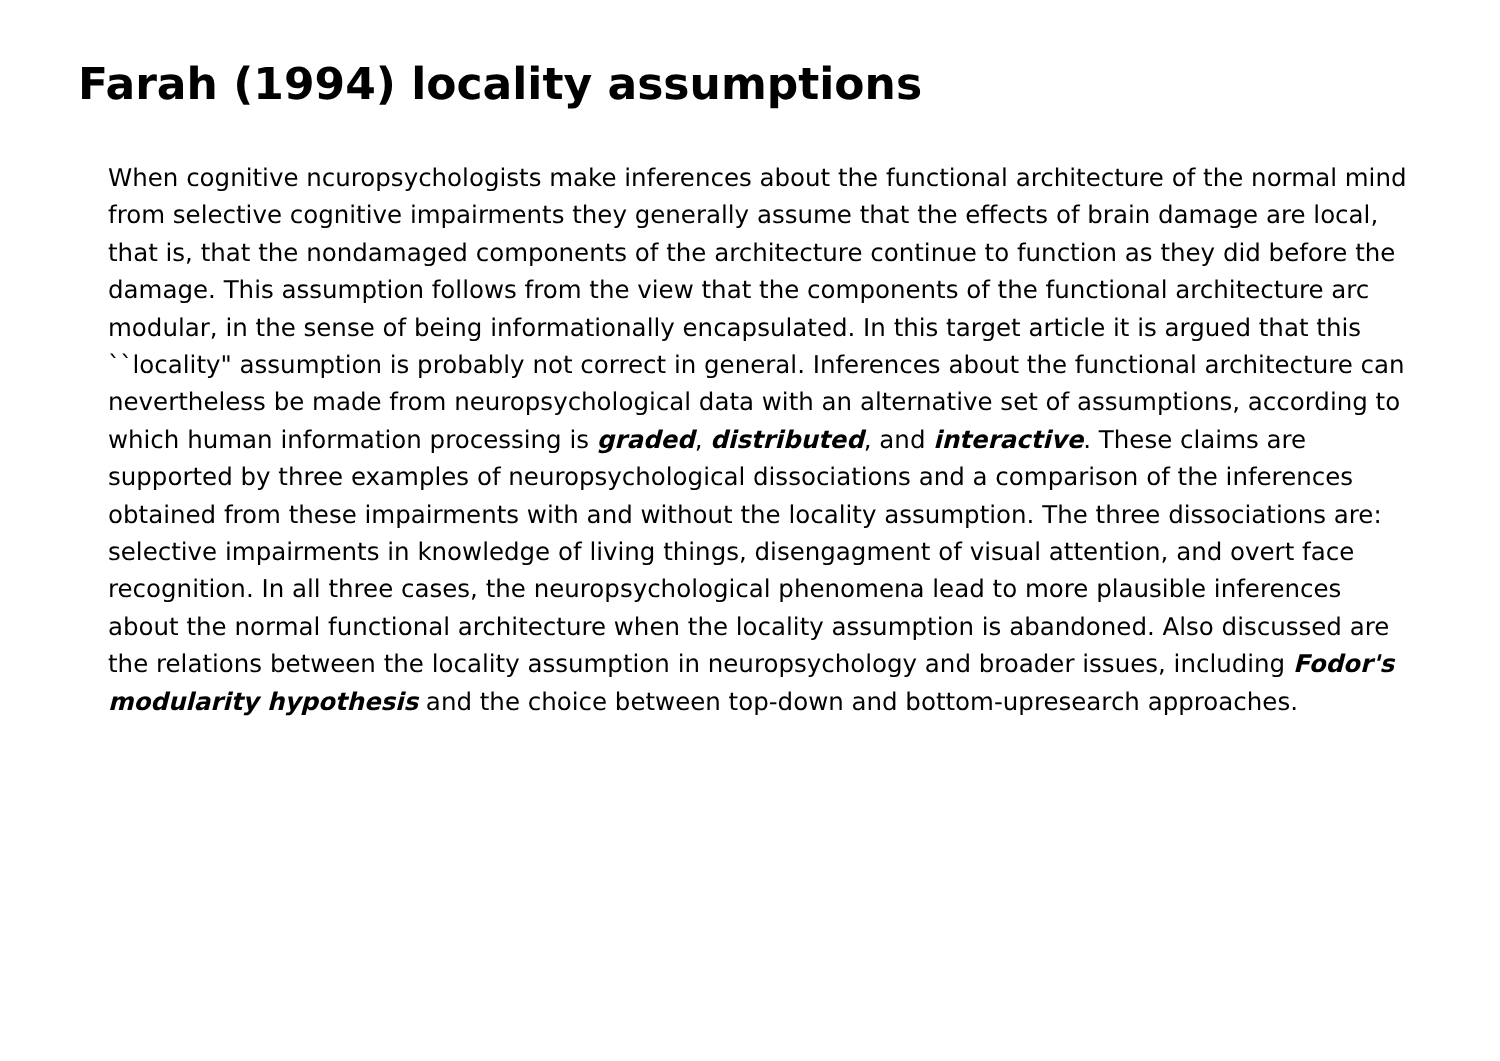Farah (1994) locality assumptions
When cognitive ncuropsychologists make inferences about the functional architecture of the normal mind from selective cognitive impairments they generally assume that the effects of brain damage are local, that is, that the nondamaged components of the architecture continue to function as they did before the damage. This assumption follows from the view that the components of the functional architecture arc modular, in the sense of being informationally encapsulated. In this target article it is argued that this ``locality" assumption is probably not correct in general. Inferences about the functional architecture can nevertheless be made from neuropsychological data with an alternative set of assumptions, according to which human information processing is graded, distributed, and interactive. These claims are supported by three examples of neuropsychological dissociations and a comparison of the inferences obtained from these impairments with and without the locality assumption. The three dissociations are: selective impairments in knowledge of living things, disengagment of visual attention, and overt face recognition. In all three cases, the neuropsychological phenomena lead to more plausible inferences about the normal functional architecture when the locality assumption is abandoned. Also discussed are the relations between the locality assumption in neuropsychology and broader issues, including Fodor's modularity hypothesis and the choice between top-down and bottom-upresearch approaches.